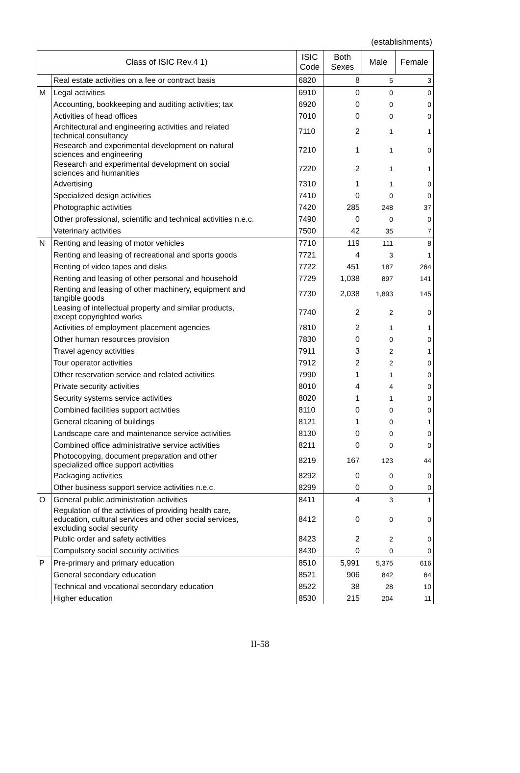(establishments)
| Class of ISIC Rev.4 1) | | ISIC Code | Both Sexes | Male | Female |
| --- | --- | --- | --- | --- | --- |
| | Real estate activities on a fee or contract basis | 6820 | 8 | 5 | 3 |
| M | Legal activities | 6910 | 0 | 0 | 0 |
| | Accounting, bookkeeping and auditing activities; tax | 6920 | 0 | 0 | 0 |
| | Activities of head offices | 7010 | 0 | 0 | 0 |
| | Architectural and engineering activities and related technical consultancy | 7110 | 2 | 1 | 1 |
| | Research and experimental development on natural sciences and engineering | 7210 | 1 | 1 | 0 |
| | Research and experimental development on social sciences and humanities | 7220 | 2 | 1 | 1 |
| | Advertising | 7310 | 1 | 1 | 0 |
| | Specialized design activities | 7410 | 0 | 0 | 0 |
| | Photographic activities | 7420 | 285 | 248 | 37 |
| | Other professional, scientific and technical activities n.e.c. | 7490 | 0 | 0 | 0 |
| | Veterinary activities | 7500 | 42 | 35 | 7 |
| N | Renting and leasing of motor vehicles | 7710 | 119 | 111 | 8 |
| | Renting and leasing of recreational and sports goods | 7721 | 4 | 3 | 1 |
| | Renting of video tapes and disks | 7722 | 451 | 187 | 264 |
| | Renting and leasing of other personal and household | 7729 | 1,038 | 897 | 141 |
| | Renting and leasing of other machinery, equipment and tangible goods | 7730 | 2,038 | 1,893 | 145 |
| | Leasing of intellectual property and similar products, except copyrighted works | 7740 | 2 | 2 | 0 |
| | Activities of employment placement agencies | 7810 | 2 | 1 | 1 |
| | Other human resources provision | 7830 | 0 | 0 | 0 |
| | Travel agency activities | 7911 | 3 | 2 | 1 |
| | Tour operator activities | 7912 | 2 | 2 | 0 |
| | Other reservation service and related activities | 7990 | 1 | 1 | 0 |
| | Private security activities | 8010 | 4 | 4 | 0 |
| | Security systems service activities | 8020 | 1 | 1 | 0 |
| | Combined facilities support activities | 8110 | 0 | 0 | 0 |
| | General cleaning of buildings | 8121 | 1 | 0 | 1 |
| | Landscape care and maintenance service activities | 8130 | 0 | 0 | 0 |
| | Combined office administrative service activities | 8211 | 0 | 0 | 0 |
| | Photocopying, document preparation and other specialized office support activities | 8219 | 167 | 123 | 44 |
| | Packaging activities | 8292 | 0 | 0 | 0 |
| | Other business support service activities n.e.c. | 8299 | 0 | 0 | 0 |
| O | General public administration activities | 8411 | 4 | 3 | 1 |
| | Regulation of the activities of providing health care, education, cultural services and other social services, excluding social security | 8412 | 0 | 0 | 0 |
| | Public order and safety activities | 8423 | 2 | 2 | 0 |
| | Compulsory social security activities | 8430 | 0 | 0 | 0 |
| P | Pre-primary and primary education | 8510 | 5,991 | 5,375 | 616 |
| | General secondary education | 8521 | 906 | 842 | 64 |
| | Technical and vocational secondary education | 8522 | 38 | 28 | 10 |
| | Higher education | 8530 | 215 | 204 | 11 |
II-58